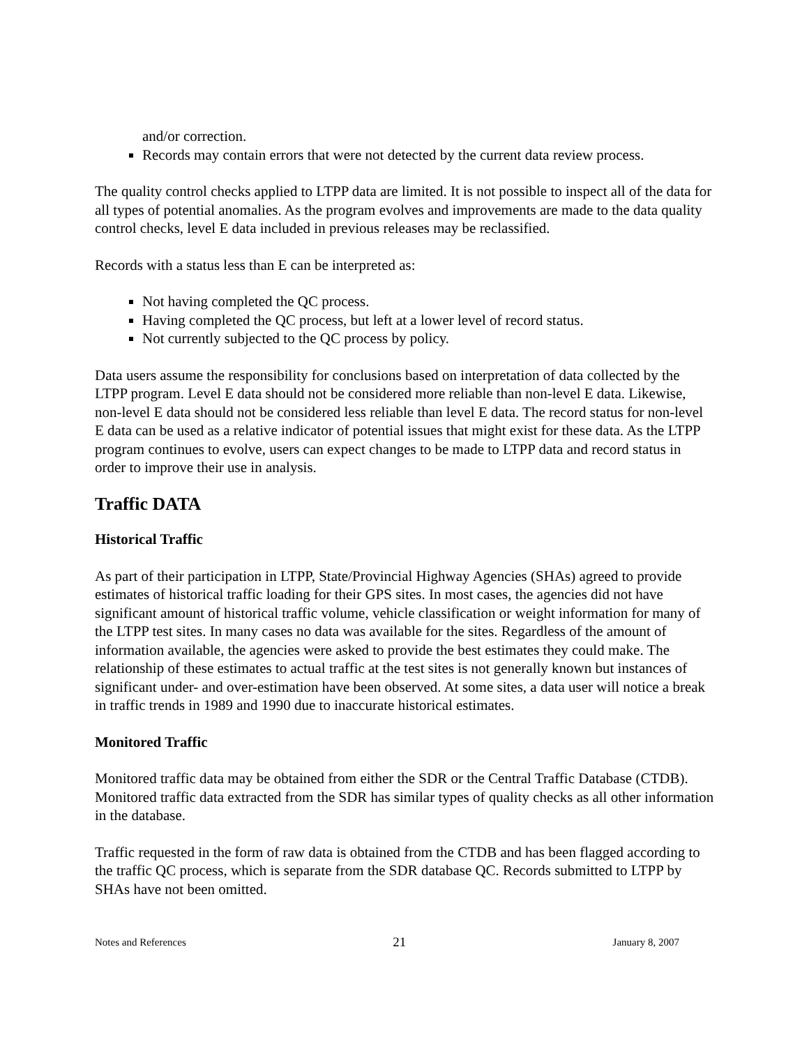and/or correction.
Records may contain errors that were not detected by the current data review process.
The quality control checks applied to LTPP data are limited. It is not possible to inspect all of the data for all types of potential anomalies. As the program evolves and improvements are made to the data quality control checks, level E data included in previous releases may be reclassified.
Records with a status less than E can be interpreted as:
Not having completed the QC process.
Having completed the QC process, but left at a lower level of record status.
Not currently subjected to the QC process by policy.
Data users assume the responsibility for conclusions based on interpretation of data collected by the LTPP program. Level E data should not be considered more reliable than non-level E data. Likewise, non-level E data should not be considered less reliable than level E data. The record status for non-level E data can be used as a relative indicator of potential issues that might exist for these data. As the LTPP program continues to evolve, users can expect changes to be made to LTPP data and record status in order to improve their use in analysis.
Traffic DATA
Historical Traffic
As part of their participation in LTPP, State/Provincial Highway Agencies (SHAs) agreed to provide estimates of historical traffic loading for their GPS sites. In most cases, the agencies did not have significant amount of historical traffic volume, vehicle classification or weight information for many of the LTPP test sites. In many cases no data was available for the sites. Regardless of the amount of information available, the agencies were asked to provide the best estimates they could make. The relationship of these estimates to actual traffic at the test sites is not generally known but instances of significant under- and over-estimation have been observed. At some sites, a data user will notice a break in traffic trends in 1989 and 1990 due to inaccurate historical estimates.
Monitored Traffic
Monitored traffic data may be obtained from either the SDR or the Central Traffic Database (CTDB). Monitored traffic data extracted from the SDR has similar types of quality checks as all other information in the database.
Traffic requested in the form of raw data is obtained from the CTDB and has been flagged according to the traffic QC process, which is separate from the SDR database QC. Records submitted to LTPP by SHAs have not been omitted.
Notes and References 21 January 8, 2007